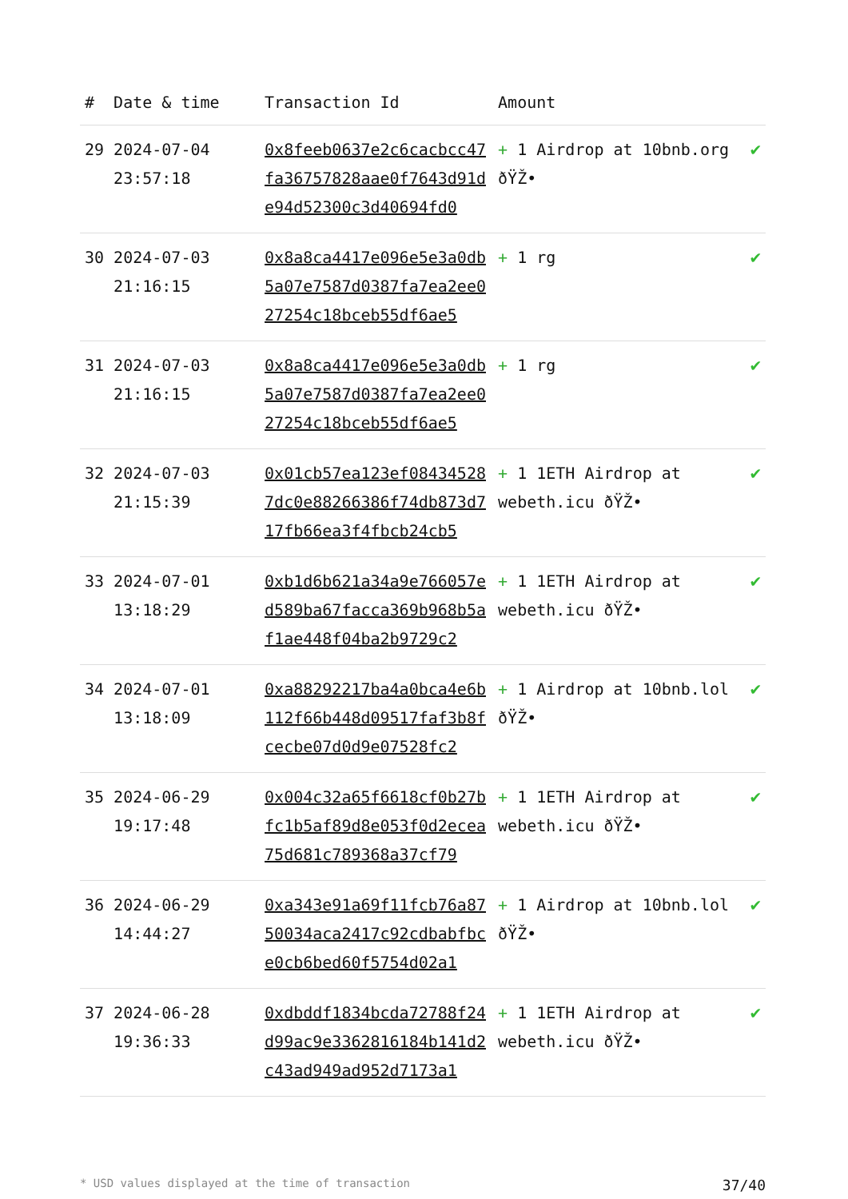| # | Date & time | Transaction Id | Amount | |
| --- | --- | --- | --- | --- |
| 29 | 2024-07-04 23:57:18 | 0x8feeb0637e2c6cacbcc47fa36757828aae0f7643d91de94d52300c3d40694fd0 | + 1 Airdrop at 10bnb.org ðŸŽ• | ✔ |
| 30 | 2024-07-03 21:16:15 | 0x8a8ca4417e096e5e3a0db5a07e7587d0387fa7ea2ee027254c18bceb55df6ae5 | + 1 rg | ✔ |
| 31 | 2024-07-03 21:16:15 | 0x8a8ca4417e096e5e3a0db5a07e7587d0387fa7ea2ee027254c18bceb55df6ae5 | + 1 rg | ✔ |
| 32 | 2024-07-03 21:15:39 | 0x01cb57ea123ef084345287dc0e88266386f74db873d717fb66ea3f4fbcb24cb5 | + 1 1ETH Airdrop at webeth.icu ðŸŽ• | ✔ |
| 33 | 2024-07-01 13:18:29 | 0xb1d6b621a34a9e766057ed589ba67facca369b968b5af1ae448f04ba2b9729c2 | + 1 1ETH Airdrop at webeth.icu ðŸŽ• | ✔ |
| 34 | 2024-07-01 13:18:09 | 0xa88292217ba4a0bca4e6b112f66b448d09517faf3b8fcecbe07d0d9e07528fc2 | + 1 Airdrop at 10bnb.lol ðŸŽ• | ✔ |
| 35 | 2024-06-29 19:17:48 | 0x004c32a65f6618cf0b27bfc1b5af89d8e053f0d2ecea75d681c789368a37cf79 | + 1 1ETH Airdrop at webeth.icu ðŸŽ• | ✔ |
| 36 | 2024-06-29 14:44:27 | 0xa343e91a69f11fcb76a8750034aca2417c92cdbabfbce0cb6bed60f5754d02a1 | + 1 Airdrop at 10bnb.lol ðŸŽ• | ✔ |
| 37 | 2024-06-28 19:36:33 | 0xdbddf1834bcda72788f24d99ac9e3362816184b141d2c43ad949ad952d7173a1 | + 1 1ETH Airdrop at webeth.icu ðŸŽ• | ✔ |
* USD values displayed at the time of transaction 37/40